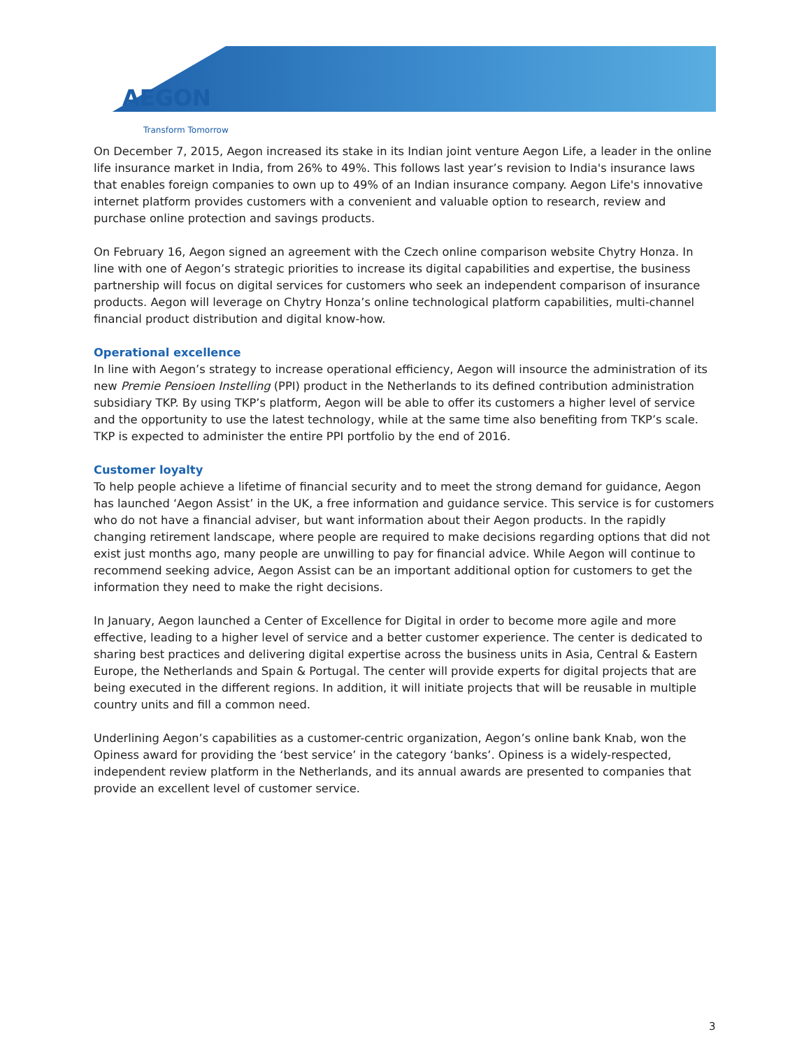AEGON
Transform Tomorrow
On December 7, 2015, Aegon increased its stake in its Indian joint venture Aegon Life, a leader in the online life insurance market in India, from 26% to 49%. This follows last year’s revision to India's insurance laws that enables foreign companies to own up to 49% of an Indian insurance company. Aegon Life's innovative internet platform provides customers with a convenient and valuable option to research, review and purchase online protection and savings products.
On February 16, Aegon signed an agreement with the Czech online comparison website Chytry Honza. In line with one of Aegon’s strategic priorities to increase its digital capabilities and expertise, the business partnership will focus on digital services for customers who seek an independent comparison of insurance products. Aegon will leverage on Chytry Honza’s online technological platform capabilities, multi-channel financial product distribution and digital know-how.
Operational excellence
In line with Aegon’s strategy to increase operational efficiency, Aegon will insource the administration of its new Premie Pensioen Instelling (PPI) product in the Netherlands to its defined contribution administration subsidiary TKP. By using TKP’s platform, Aegon will be able to offer its customers a higher level of service and the opportunity to use the latest technology, while at the same time also benefiting from TKP’s scale. TKP is expected to administer the entire PPI portfolio by the end of 2016.
Customer loyalty
To help people achieve a lifetime of financial security and to meet the strong demand for guidance, Aegon has launched ‘Aegon Assist’ in the UK, a free information and guidance service. This service is for customers who do not have a financial adviser, but want information about their Aegon products. In the rapidly changing retirement landscape, where people are required to make decisions regarding options that did not exist just months ago, many people are unwilling to pay for financial advice. While Aegon will continue to recommend seeking advice, Aegon Assist can be an important additional option for customers to get the information they need to make the right decisions.
In January, Aegon launched a Center of Excellence for Digital in order to become more agile and more effective, leading to a higher level of service and a better customer experience. The center is dedicated to sharing best practices and delivering digital expertise across the business units in Asia, Central & Eastern Europe, the Netherlands and Spain & Portugal. The center will provide experts for digital projects that are being executed in the different regions. In addition, it will initiate projects that will be reusable in multiple country units and fill a common need.
Underlining Aegon’s capabilities as a customer-centric organization, Aegon’s online bank Knab, won the Opiness award for providing the ‘best service’ in the category ‘banks’. Opiness is a widely-respected, independent review platform in the Netherlands, and its annual awards are presented to companies that provide an excellent level of customer service.
3